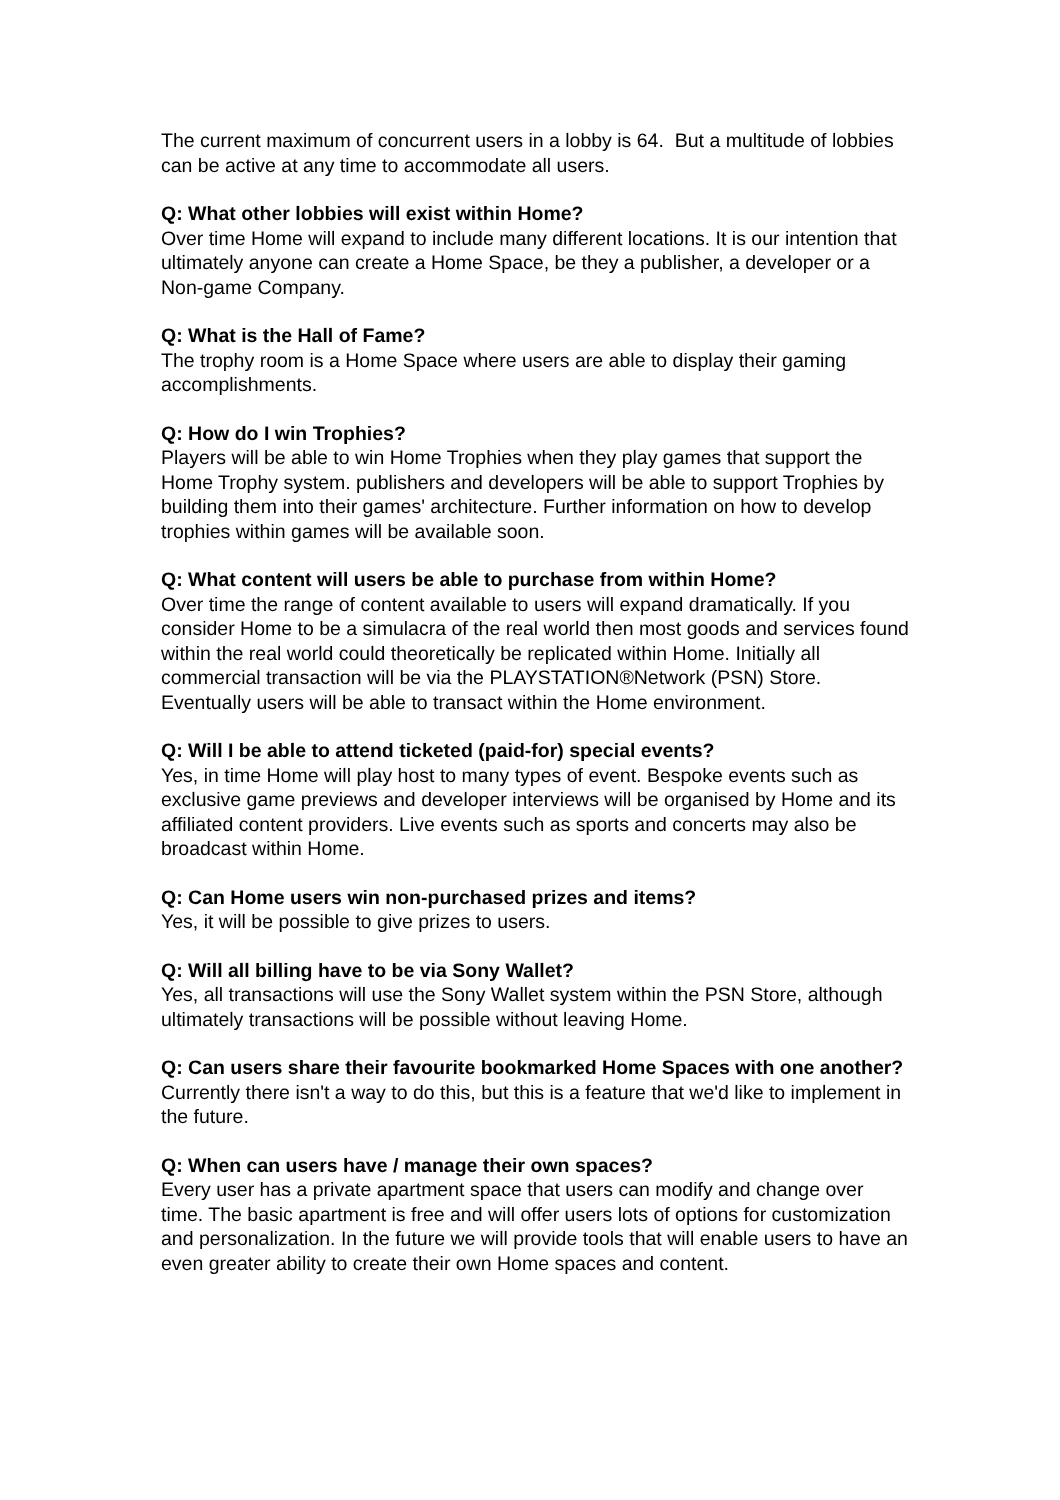The current maximum of concurrent users in a lobby is 64. But a multitude of lobbies can be active at any time to accommodate all users.
Q: What other lobbies will exist within Home?
Over time Home will expand to include many different locations. It is our intention that ultimately anyone can create a Home Space, be they a publisher, a developer or a Non-game Company.
Q: What is the Hall of Fame?
The trophy room is a Home Space where users are able to display their gaming accomplishments.
Q: How do I win Trophies?
Players will be able to win Home Trophies when they play games that support the Home Trophy system. publishers and developers will be able to support Trophies by building them into their games' architecture. Further information on how to develop trophies within games will be available soon.
Q: What content will users be able to purchase from within Home?
Over time the range of content available to users will expand dramatically. If you consider Home to be a simulacra of the real world then most goods and services found within the real world could theoretically be replicated within Home. Initially all commercial transaction will be via the PLAYSTATION®Network (PSN) Store. Eventually users will be able to transact within the Home environment.
Q: Will I be able to attend ticketed (paid-for) special events?
Yes, in time Home will play host to many types of event. Bespoke events such as exclusive game previews and developer interviews will be organised by Home and its affiliated content providers. Live events such as sports and concerts may also be broadcast within Home.
Q: Can Home users win non-purchased prizes and items?
Yes, it will be possible to give prizes to users.
Q: Will all billing have to be via Sony Wallet?
Yes, all transactions will use the Sony Wallet system within the PSN Store, although ultimately transactions will be possible without leaving Home.
Q: Can users share their favourite bookmarked Home Spaces with one another?
Currently there isn't a way to do this, but this is a feature that we'd like to implement in the future.
Q: When can users have / manage their own spaces?
Every user has a private apartment space that users can modify and change over time. The basic apartment is free and will offer users lots of options for customization and personalization. In the future we will provide tools that will enable users to have an even greater ability to create their own Home spaces and content.